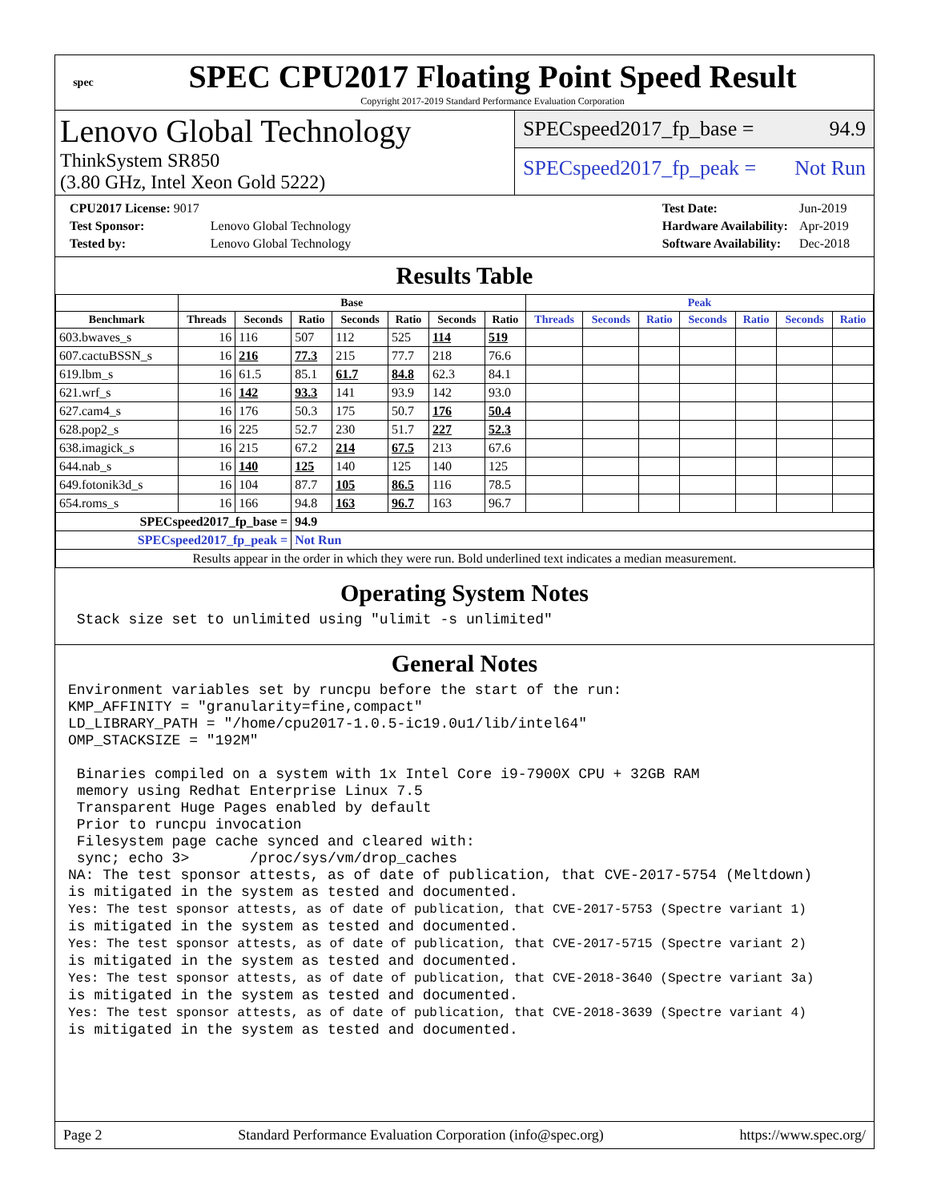spec
SPEC CPU2017 Floating Point Speed Result
Copyright 2017-2019 Standard Performance Evaluation Corporation
Lenovo Global Technology
ThinkSystem SR850
(3.80 GHz, Intel Xeon Gold 5222)
SPECspeed2017_fp_base = 94.9
SPECspeed2017_fp_peak = Not Run
| CPU2017 License: 9017 | |
| Test Sponsor: | Lenovo Global Technology |
| Tested by: | Lenovo Global Technology |
| Test Date: | Jun-2019 |
| Hardware Availability: | Apr-2019 |
| Software Availability: | Dec-2018 |
Results Table
| | Base | | | | | | | Peak | | | | | | |
| --- | --- | --- | --- | --- | --- | --- | --- | --- | --- | --- | --- | --- | --- | --- |
| Benchmark | Threads | Seconds | Ratio | Seconds | Ratio | Seconds | Ratio | Threads | Seconds | Ratio | Seconds | Ratio | Seconds | Ratio |
| 603.bwaves_s | 16 | 116 | 507 | 112 | 525 | 114 | 519 | | | | | | | |
| 607.cactuBSSN_s | 16 | 216 | 77.3 | 215 | 77.7 | 218 | 76.6 | | | | | | | |
| 619.lbm_s | 16 | 61.5 | 85.1 | 61.7 | 84.8 | 62.3 | 84.1 | | | | | | | |
| 621.wrf_s | 16 | 142 | 93.3 | 141 | 93.9 | 142 | 93.0 | | | | | | | |
| 627.cam4_s | 16 | 176 | 50.3 | 175 | 50.7 | 176 | 50.4 | | | | | | | |
| 628.pop2_s | 16 | 225 | 52.7 | 230 | 51.7 | 227 | 52.3 | | | | | | | |
| 638.imagick_s | 16 | 215 | 67.2 | 214 | 67.5 | 213 | 67.6 | | | | | | | |
| 644.nab_s | 16 | 140 | 125 | 140 | 125 | 140 | 125 | | | | | | | |
| 649.fotonik3d_s | 16 | 104 | 87.7 | 105 | 86.5 | 116 | 78.5 | | | | | | | |
| 654.roms_s | 16 | 166 | 94.8 | 163 | 96.7 | 163 | 96.7 | | | | | | | |
| SPECspeed2017_fp_base = | | | 94.9 | | | | | | | | | | | |
| SPECspeed2017_fp_peak = | | | Not Run | | | | | | | | | | | |
| Results appear in the order in which they were run. Bold underlined text indicates a median measurement. | | | | | | | | | | | | | | |
Operating System Notes
 Stack size set to unlimited using "ulimit -s unlimited"
General Notes
Environment variables set by runcpu before the start of the run:
KMP_AFFINITY = "granularity=fine,compact"
LD_LIBRARY_PATH = "/home/cpu2017-1.0.5-ic19.0u1/lib/intel64"
OMP_STACKSIZE = "192M"

 Binaries compiled on a system with 1x Intel Core i9-7900X CPU + 32GB RAM
 memory using Redhat Enterprise Linux 7.5
 Transparent Huge Pages enabled by default
 Prior to runcpu invocation
 Filesystem page cache synced and cleared with:
 sync; echo 3>       /proc/sys/vm/drop_caches
NA: The test sponsor attests, as of date of publication, that CVE-2017-5754 (Meltdown)
is mitigated in the system as tested and documented.
Yes: The test sponsor attests, as of date of publication, that CVE-2017-5753 (Spectre variant 1)
is mitigated in the system as tested and documented.
Yes: The test sponsor attests, as of date of publication, that CVE-2017-5715 (Spectre variant 2)
is mitigated in the system as tested and documented.
Yes: The test sponsor attests, as of date of publication, that CVE-2018-3640 (Spectre variant 3a)
is mitigated in the system as tested and documented.
Yes: The test sponsor attests, as of date of publication, that CVE-2018-3639 (Spectre variant 4)
is mitigated in the system as tested and documented.
Page 2 Standard Performance Evaluation Corporation (info@spec.org) https://www.spec.org/